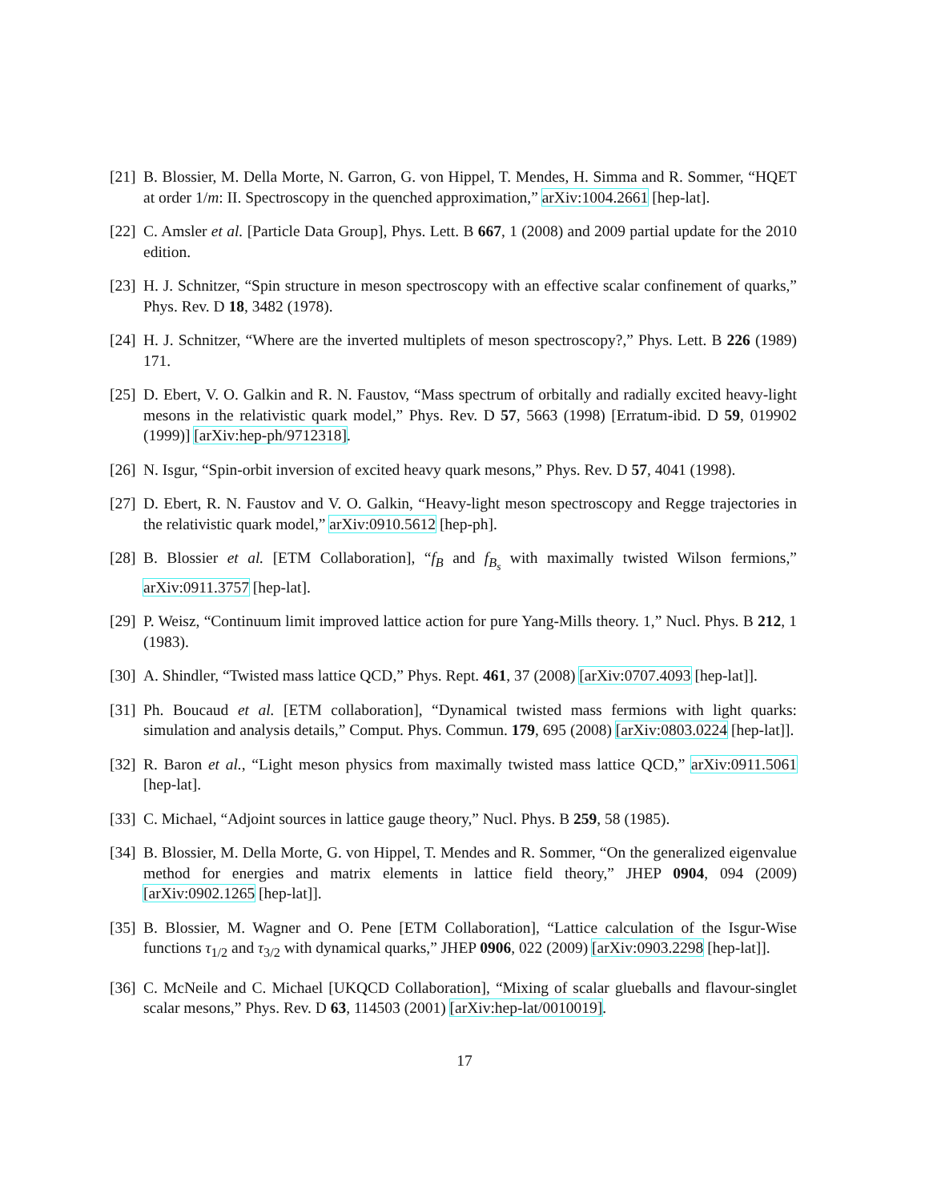[21] B. Blossier, M. Della Morte, N. Garron, G. von Hippel, T. Mendes, H. Simma and R. Sommer, “HQET at order 1/m: II. Spectroscopy in the quenched approximation,” arXiv:1004.2661 [hep-lat].
[22] C. Amsler et al. [Particle Data Group], Phys. Lett. B 667, 1 (2008) and 2009 partial update for the 2010 edition.
[23] H. J. Schnitzer, “Spin structure in meson spectroscopy with an effective scalar confinement of quarks,” Phys. Rev. D 18, 3482 (1978).
[24] H. J. Schnitzer, “Where are the inverted multiplets of meson spectroscopy?,” Phys. Lett. B 226 (1989) 171.
[25] D. Ebert, V. O. Galkin and R. N. Faustov, “Mass spectrum of orbitally and radially excited heavy-light mesons in the relativistic quark model,” Phys. Rev. D 57, 5663 (1998) [Erratum-ibid. D 59, 019902 (1999)] [arXiv:hep-ph/9712318].
[26] N. Isgur, “Spin-orbit inversion of excited heavy quark mesons,” Phys. Rev. D 57, 4041 (1998).
[27] D. Ebert, R. N. Faustov and V. O. Galkin, “Heavy-light meson spectroscopy and Regge trajectories in the relativistic quark model,” arXiv:0910.5612 [hep-ph].
[28] B. Blossier et al. [ETM Collaboration], “f<sub>B</sub> and f<sub>B<sub>s</sub></sub> with maximally twisted Wilson fermions,” arXiv:0911.3757 [hep-lat].
[29] P. Weisz, “Continuum limit improved lattice action for pure Yang-Mills theory. 1,” Nucl. Phys. B 212, 1 (1983).
[30] A. Shindler, “Twisted mass lattice QCD,” Phys. Rept. 461, 37 (2008) [arXiv:0707.4093 [hep-lat]].
[31] Ph. Boucaud et al. [ETM collaboration], “Dynamical twisted mass fermions with light quarks: simulation and analysis details,” Comput. Phys. Commun. 179, 695 (2008) [arXiv:0803.0224 [hep-lat]].
[32] R. Baron et al., “Light meson physics from maximally twisted mass lattice QCD,” arXiv:0911.5061 [hep-lat].
[33] C. Michael, “Adjoint sources in lattice gauge theory,” Nucl. Phys. B 259, 58 (1985).
[34] B. Blossier, M. Della Morte, G. von Hippel, T. Mendes and R. Sommer, “On the generalized eigenvalue method for energies and matrix elements in lattice field theory,” JHEP 0904, 094 (2009) [arXiv:0902.1265 [hep-lat]].
[35] B. Blossier, M. Wagner and O. Pene [ETM Collaboration], “Lattice calculation of the Isgur-Wise functions τ<sub>1/2</sub> and τ<sub>3/2</sub> with dynamical quarks,” JHEP 0906, 022 (2009) [arXiv:0903.2298 [hep-lat]].
[36] C. McNeile and C. Michael [UKQCD Collaboration], “Mixing of scalar glueballs and flavour-singlet scalar mesons,” Phys. Rev. D 63, 114503 (2001) [arXiv:hep-lat/0010019].
17